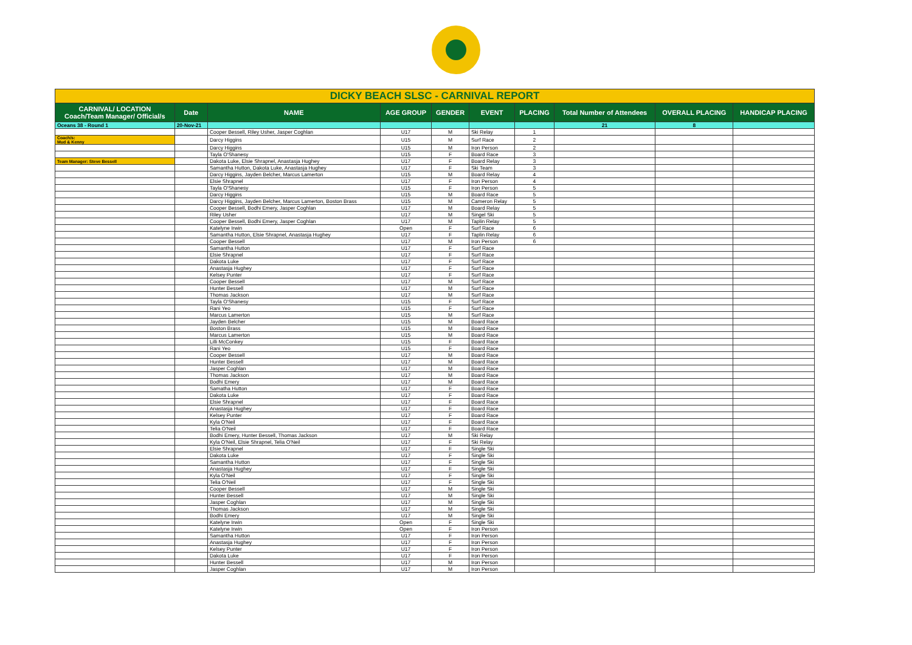| DICKY BEACH SLSC - CARNIVAL REPORT | | | | | | | | | |
| CARNIVAL/ LOCATION Coach/Team Manager/ Official/s | Date | NAME | AGE GROUP | GENDER | EVENT | PLACING | Total Number of Attendees | OVERALL PLACING | HANDICAP PLACING |
| Oceans 38 - Round 1 | 20-Nov-21 | | | | | | 21 | 8 | |
| | | Cooper Bessell, Riley Usher, Jasper Coghlan | U17 | M | Ski Relay | 1 | | | |
| Coach/s: Mud & Kenny | | Darcy Higgins | U15 | M | Surf Race | 2 | | | |
| | | Darcy Higgins | U15 | M | Iron Person | 2 | | | |
| | | Tayla O'Shanesy | U15 | F | Board Race | 3 | | | |
| Team Manager: Steve Bessell | | Dakota Luke, Elsie Shrapnel, Anastasja Hughey | U17 | F | Board Relay | 3 | | | |
| | | Samantha Hutton, Dakota Luke, Anastasja Hughey | U17 | F | Ski Team | 3 | | | |
| | | Darcy Higgins, Jayden Belcher, Marcus Lamerton | U15 | M | Board Relay | 4 | | | |
| | | Elsie Shrapnel | U17 | F | Iron Person | 4 | | | |
| | | Tayla O'Shanesy | U15 | F | Iron Person | 5 | | | |
| | | Darcy Higgins | U15 | M | Board Race | 5 | | | |
| | | Darcy Higgins, Jayden Belcher, Marcus Lamerton, Boston Brass | U15 | M | Cameron Relay | 5 | | | |
| | | Cooper Bessell, Bodhi Emery, Jasper Coghlan | U17 | M | Board Relay | 5 | | | |
| | | Riley Usher | U17 | M | Singel Ski | 5 | | | |
| | | Cooper Bessell, Bodhi Emery, Jasper Coghlan | U17 | M | Taplin Relay | 5 | | | |
| | | Katelyne Irwin | Open | F | Surf Race | 6 | | | |
| | | Samantha Hutton, Elsie Shrapnel, Anastasja Hughey | U17 | F | Taplin Relay | 6 | | | |
| | | Cooper Bessell | U17 | M | Iron Person | 6 | | | |
| | | Samantha Hutton | U17 | F | Surf Race | | | | |
| | | Elsie Shrapnel | U17 | F | Surf Race | | | | |
| | | Dakota Luke | U17 | F | Surf Race | | | | |
| | | Anastasja Hughey | U17 | F | Surf Race | | | | |
| | | Kelsey Punter | U17 | F | Surf Race | | | | |
| | | Cooper Bessell | U17 | M | Surf Race | | | | |
| | | Hunter Bessell | U17 | M | Surf Race | | | | |
| | | Thomas Jackson | U17 | M | Surf Race | | | | |
| | | Tayla O'Shanesy | U15 | F | Surf Race | | | | |
| | | Rani Yeo | U15 | F | Surf Race | | | | |
| | | Marcus Lamerton | U15 | M | Surf Race | | | | |
| | | Jayden Belcher | U15 | M | Board Race | | | | |
| | | Boston Brass | U15 | M | Board Race | | | | |
| | | Marcus Lamerton | U15 | M | Board Race | | | | |
| | | Lilli McConkey | U15 | F | Board Race | | | | |
| | | Rani Yeo | U15 | F | Board Race | | | | |
| | | Cooper Bessell | U17 | M | Board Race | | | | |
| | | Hunter Bessell | U17 | M | Board Race | | | | |
| | | Jasper Coghlan | U17 | M | Board Race | | | | |
| | | Thomas Jackson | U17 | M | Board Race | | | | |
| | | Bodhi Emery | U17 | M | Board Race | | | | |
| | | Samatha Hutton | U17 | F | Board Race | | | | |
| | | Dakota Luke | U17 | F | Board Race | | | | |
| | | Elsie Shrapnel | U17 | F | Board Race | | | | |
| | | Anastasja Hughey | U17 | F | Board Race | | | | |
| | | Kelsey Punter | U17 | F | Board Race | | | | |
| | | Kyla O'Neil | U17 | F | Board Race | | | | |
| | | Telia O'Neil | U17 | F | Board Race | | | | |
| | | Bodhi Emery, Hunter Bessell, Thomas Jackson | U17 | M | Ski Relay | | | | |
| | | Kyla O'Neil, Elsie Shrapnel, Telia O'Neil | U17 | F | Ski Relay | | | | |
| | | Elsie Shrapnel | U17 | F | Single Ski | | | | |
| | | Dakota Luke | U17 | F | Single Ski | | | | |
| | | Samantha Hutton | U17 | F | Single Ski | | | | |
| | | Anastasja Hughey | U17 | F | Single Ski | | | | |
| | | Kyla O'Neil | U17 | F | Single Ski | | | | |
| | | Telia O'Neil | U17 | F | Single Ski | | | | |
| | | Cooper Bessell | U17 | M | Single Ski | | | | |
| | | Hunter Bessell | U17 | M | Single Ski | | | | |
| | | Jasper Coghlan | U17 | M | Single Ski | | | | |
| | | Thomas Jackson | U17 | M | Single Ski | | | | |
| | | Bodhi Emery | U17 | M | Single Ski | | | | |
| | | Katelyne Irwin | Open | F | Single Ski | | | | |
| | | Katelyne Irwin | Open | F | Iron Person | | | | |
| | | Samantha Hutton | U17 | F | Iron Person | | | | |
| | | Anastasja Hughey | U17 | F | Iron Person | | | | |
| | | Kelsey Punter | U17 | F | Iron Person | | | | |
| | | Dakota Luke | U17 | F | Iron Person | | | | |
| | | Hunter Bessell | U17 | M | Iron Person | | | | |
| | | Jasper Coghlan | U17 | M | Iron Person | | | | |